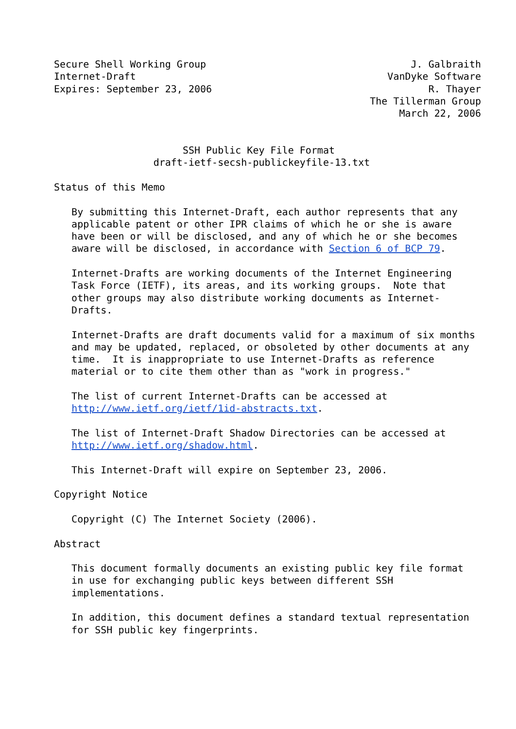Secure Shell Working Group                                   J. Galbraith
Internet-Draft                                           VanDyke Software
Expires: September 23, 2006                                     R. Thayer
                                                      The Tillerman Group
                                                           March 22, 2006


                      SSH Public Key File Format
                 draft-ietf-secsh-publickeyfile-13.txt

Status of this Memo

   By submitting this Internet-Draft, each author represents that any
   applicable patent or other IPR claims of which he or she is aware
   have been or will be disclosed, and any of which he or she becomes
   aware will be disclosed, in accordance with Section 6 of BCP 79.

   Internet-Drafts are working documents of the Internet Engineering
   Task Force (IETF), its areas, and its working groups.  Note that
   other groups may also distribute working documents as Internet-
   Drafts.

   Internet-Drafts are draft documents valid for a maximum of six months
   and may be updated, replaced, or obsoleted by other documents at any
   time.  It is inappropriate to use Internet-Drafts as reference
   material or to cite them other than as "work in progress."

   The list of current Internet-Drafts can be accessed at
   http://www.ietf.org/ietf/1id-abstracts.txt.

   The list of Internet-Draft Shadow Directories can be accessed at
   http://www.ietf.org/shadow.html.

   This Internet-Draft will expire on September 23, 2006.

Copyright Notice

   Copyright (C) The Internet Society (2006).

Abstract

   This document formally documents an existing public key file format
   in use for exchanging public keys between different SSH
   implementations.

   In addition, this document defines a standard textual representation
   for SSH public key fingerprints.